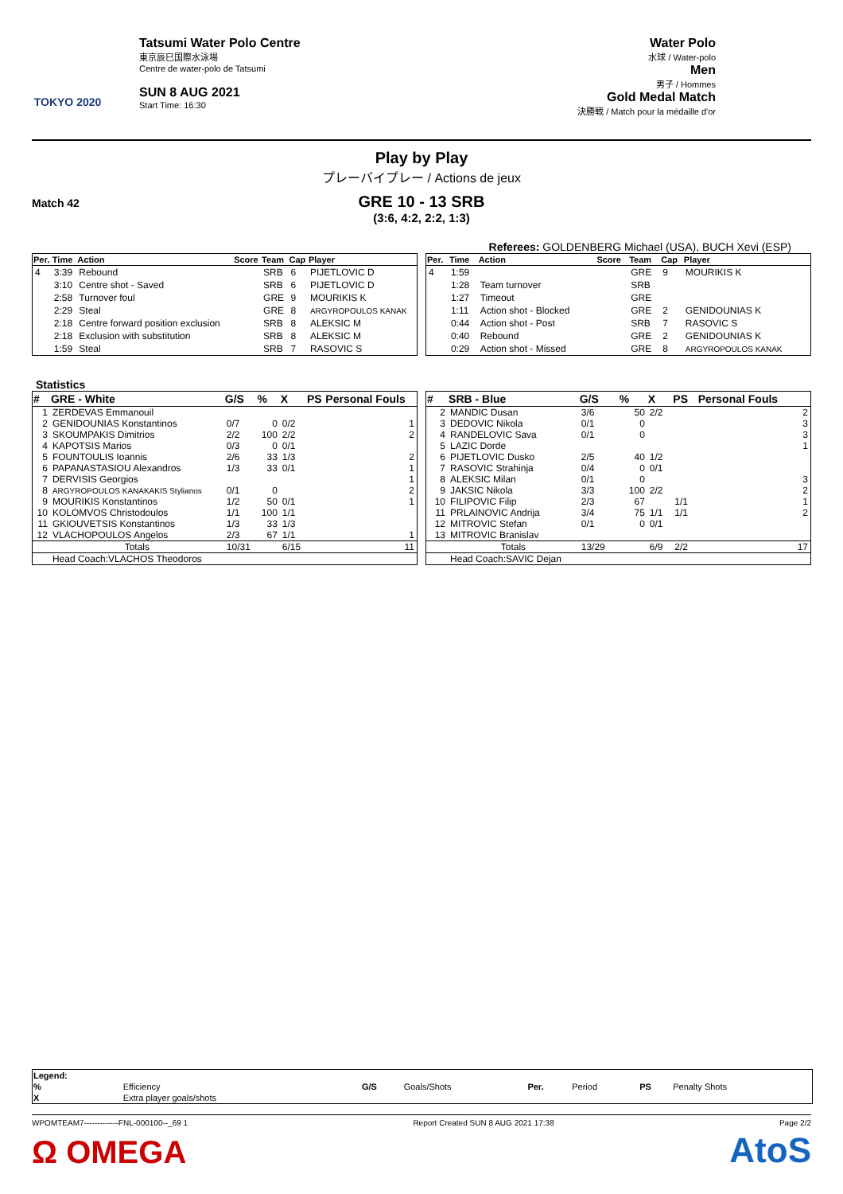TOKYO 2020
Tatsumi Water Polo Centre
東京辰巳国際水泳場
Centre de water-polo de Tatsumi
SUN 8 AUG 2021
Start Time: 16:30
Water Polo
水球 / Water-polo
Men
男子 / Hommes
Gold Medal Match
決勝戦 / Match pour la médaille d'or
Play by Play
プレーバイプレー / Actions de jeux
GRE 10 - 13 SRB
(3:6, 4:2, 2:2, 1:3)
Match 42
Referees: GOLDENBERG Michael (USA), BUCH Xevi (ESP)
| Per. | Time | Action | Score | Team | Cap | Player |
| --- | --- | --- | --- | --- | --- | --- |
| 4 | 3:39 | Rebound | | SRB | 6 | PIJETLOVIC D |
| | 3:10 | Centre shot - Saved | | SRB | 6 | PIJETLOVIC D |
| | 2:58 | Turnover foul | | GRE | 9 | MOURIKIS K |
| | 2:29 | Steal | | GRE | 8 | ARGYROPOULOS KANAK |
| | 2:18 | Centre forward position exclusion | | SRB | 8 | ALEKSIC M |
| | 2:18 | Exclusion with substitution | | SRB | 8 | ALEKSIC M |
| | 1:59 | Steal | | SRB | 7 | RASOVIC S |
| Per. | Time | Action | Score | Team | Cap | Player |
| --- | --- | --- | --- | --- | --- | --- |
| 4 | 1:59 | | | GRE | 9 | MOURIKIS K |
| | 1:28 | Team turnover | | SRB | | |
| | 1:27 | Timeout | | GRE | | |
| | 1:11 | Action shot - Blocked | | GRE | 2 | GENIDOUNIAS K |
| | 0:44 | Action shot - Post | | SRB | 7 | RASOVIC S |
| | 0:40 | Rebound | | GRE | 2 | GENIDOUNIAS K |
| | 0:29 | Action shot - Missed | | GRE | 8 | ARGYROPOULOS KANAK |
Statistics
| # | GRE - White | G/S | % | X | PS | Personal Fouls |
| --- | --- | --- | --- | --- | --- | --- |
| 1 | ZERDEVAS Emmanouil | | | | | |
| 2 | GENIDOUNIAS Konstantinos | 0/7 | 0 | 0/2 | | 1 |
| 3 | SKOUMPAKIS Dimitrios | 2/2 | 100 | 2/2 | | 2 |
| 4 | KAPOTSIS Marios | 0/3 | 0 | 0/1 | | |
| 5 | FOUNTOULIS Ioannis | 2/6 | 33 | 1/3 | | 2 |
| 6 | PAPANASTASIOU Alexandros | 1/3 | 33 | 0/1 | | 1 |
| 7 | DERVISIS Georgios | | | | | 1 |
| 8 | ARGYROPOULOS KANAKAKIS Stylianos | 0/1 | 0 | | | 2 |
| 9 | MOURIKIS Konstantinos | 1/2 | 50 | 0/1 | | 1 |
| 10 | KOLOMVOS Christodoulos | 1/1 | 100 | 1/1 | | |
| 11 | GKIOUVETSIS Konstantinos | 1/3 | 33 | 1/3 | | |
| 12 | VLACHOPOULOS Angelos | 2/3 | 67 | 1/1 | | 1 |
| | Totals | 10/31 | | 6/15 | | 11 |
| | Head Coach:VLACHOS Theodoros | | | | | |
| # | SRB - Blue | G/S | % | X | PS | Personal Fouls |
| --- | --- | --- | --- | --- | --- | --- |
| 2 | MANDIC Dusan | 3/6 | 50 | 2/2 | | 2 |
| 3 | DEDOVIC Nikola | 0/1 | 0 | | | 3 |
| 4 | RANDELOVIC Sava | 0/1 | 0 | | | 3 |
| 5 | LAZIC Dorde | | | | | 1 |
| 6 | PIJETLOVIC Dusko | 2/5 | 40 | 1/2 | | |
| 7 | RASOVIC Strahinja | 0/4 | 0 | 0/1 | | |
| 8 | ALEKSIC Milan | 0/1 | 0 | | | 3 |
| 9 | JAKSIC Nikola | 3/3 | 100 | 2/2 | | 2 |
| 10 | FILIPOVIC Filip | 2/3 | 67 | | 1/1 | 1 |
| 11 | PRLAINOVIC Andrija | 3/4 | 75 | 1/1 | 1/1 | 2 |
| 12 | MITROVIC Stefan | 0/1 | 0 | 0/1 | | |
| 13 | MITROVIC Branislav | | | | | |
| | Totals | 13/29 | | 6/9 | 2/2 | 17 |
| | Head Coach:SAVIC Dejan | | | | | |
| Legend: | | | | | | | |
| % | Efficiency | G/S | Goals/Shots | Per. | Period | PS | Penalty Shots |
| X | Extra player goals/shots | | | | | | |
WPOMTEAM7-------------FNL-000100--_69 1 Report Created SUN 8 AUG 2021 17:38 Page 2/2
Ω OMEGA AtoS